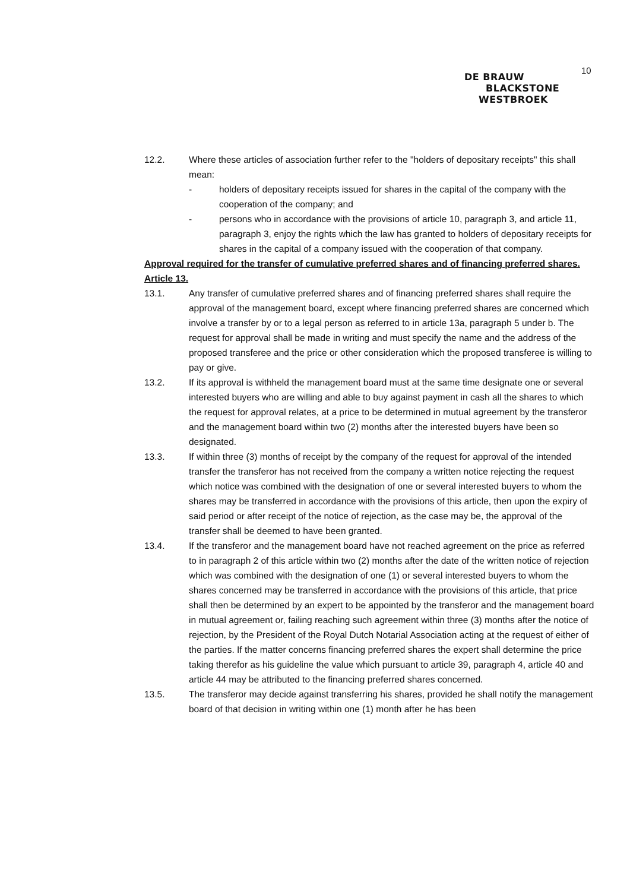10
DE BRAUW
BLACKSTONE
WESTBROEK
12.2. Where these articles of association further refer to the "holders of depositary receipts" this shall mean:
- holders of depositary receipts issued for shares in the capital of the company with the cooperation of the company; and
- persons who in accordance with the provisions of article 10, paragraph 3, and article 11, paragraph 3, enjoy the rights which the law has granted to holders of depositary receipts for shares in the capital of a company issued with the cooperation of that company.
Approval required for the transfer of cumulative preferred shares and of financing preferred shares.
Article 13.
13.1. Any transfer of cumulative preferred shares and of financing preferred shares shall require the approval of the management board, except where financing preferred shares are concerned which involve a transfer by or to a legal person as referred to in article 13a, paragraph 5 under b. The request for approval shall be made in writing and must specify the name and the address of the proposed transferee and the price or other consideration which the proposed transferee is willing to pay or give.
13.2. If its approval is withheld the management board must at the same time designate one or several interested buyers who are willing and able to buy against payment in cash all the shares to which the request for approval relates, at a price to be determined in mutual agreement by the transferor and the management board within two (2) months after the interested buyers have been so designated.
13.3. If within three (3) months of receipt by the company of the request for approval of the intended transfer the transferor has not received from the company a written notice rejecting the request which notice was combined with the designation of one or several interested buyers to whom the shares may be transferred in accordance with the provisions of this article, then upon the expiry of said period or after receipt of the notice of rejection, as the case may be, the approval of the transfer shall be deemed to have been granted.
13.4. If the transferor and the management board have not reached agreement on the price as referred to in paragraph 2 of this article within two (2) months after the date of the written notice of rejection which was combined with the designation of one (1) or several interested buyers to whom the shares concerned may be transferred in accordance with the provisions of this article, that price shall then be determined by an expert to be appointed by the transferor and the management board in mutual agreement or, failing reaching such agreement within three (3) months after the notice of rejection, by the President of the Royal Dutch Notarial Association acting at the request of either of the parties. If the matter concerns financing preferred shares the expert shall determine the price taking therefor as his guideline the value which pursuant to article 39, paragraph 4, article 40 and article 44 may be attributed to the financing preferred shares concerned.
13.5. The transferor may decide against transferring his shares, provided he shall notify the management board of that decision in writing within one (1) month after he has been